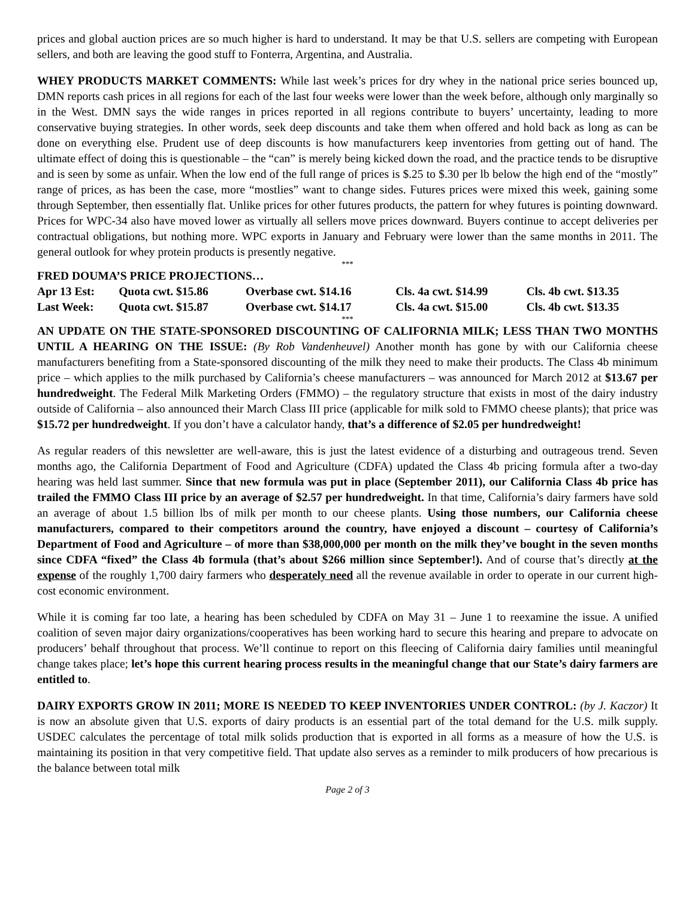prices and global auction prices are so much higher is hard to understand. It may be that U.S. sellers are competing with European sellers, and both are leaving the good stuff to Fonterra, Argentina, and Australia.
WHEY PRODUCTS MARKET COMMENTS: While last week’s prices for dry whey in the national price series bounced up, DMN reports cash prices in all regions for each of the last four weeks were lower than the week before, although only marginally so in the West. DMN says the wide ranges in prices reported in all regions contribute to buyers’ uncertainty, leading to more conservative buying strategies. In other words, seek deep discounts and take them when offered and hold back as long as can be done on everything else. Prudent use of deep discounts is how manufacturers keep inventories from getting out of hand. The ultimate effect of doing this is questionable – the “can” is merely being kicked down the road, and the practice tends to be disruptive and is seen by some as unfair. When the low end of the full range of prices is $.25 to $.30 per lb below the high end of the “mostly” range of prices, as has been the case, more “mostlies” want to change sides. Futures prices were mixed this week, gaining some through September, then essentially flat. Unlike prices for other futures products, the pattern for whey futures is pointing downward. Prices for WPC-34 also have moved lower as virtually all sellers move prices downward. Buyers continue to accept deliveries per contractual obligations, but nothing more. WPC exports in January and February were lower than the same months in 2011. The general outlook for whey protein products is presently negative.
***
FRED DOUMA’S PRICE PROJECTIONS…
| Apr 13 Est: | Quota cwt. $15.86 | Overbase cwt. $14.16 | Cls. 4a cwt. $14.99 | Cls. 4b cwt. $13.35 |
| Last Week: | Quota cwt. $15.87 | Overbase cwt. $14.17 | Cls. 4a cwt. $15.00 | Cls. 4b cwt. $13.35 |
***
AN UPDATE ON THE STATE-SPONSORED DISCOUNTING OF CALIFORNIA MILK; LESS THAN TWO MONTHS UNTIL A HEARING ON THE ISSUE: (By Rob Vandenheuvel) Another month has gone by with our California cheese manufacturers benefiting from a State-sponsored discounting of the milk they need to make their products. The Class 4b minimum price – which applies to the milk purchased by California’s cheese manufacturers – was announced for March 2012 at $13.67 per hundredweight. The Federal Milk Marketing Orders (FMMO) – the regulatory structure that exists in most of the dairy industry outside of California – also announced their March Class III price (applicable for milk sold to FMMO cheese plants); that price was $15.72 per hundredweight. If you don’t have a calculator handy, that’s a difference of $2.05 per hundredweight!
As regular readers of this newsletter are well-aware, this is just the latest evidence of a disturbing and outrageous trend. Seven months ago, the California Department of Food and Agriculture (CDFA) updated the Class 4b pricing formula after a two-day hearing was held last summer. Since that new formula was put in place (September 2011), our California Class 4b price has trailed the FMMO Class III price by an average of $2.57 per hundredweight. In that time, California’s dairy farmers have sold an average of about 1.5 billion lbs of milk per month to our cheese plants. Using those numbers, our California cheese manufacturers, compared to their competitors around the country, have enjoyed a discount – courtesy of California’s Department of Food and Agriculture – of more than $38,000,000 per month on the milk they’ve bought in the seven months since CDFA “fixed” the Class 4b formula (that’s about $266 million since September!). And of course that’s directly at the expense of the roughly 1,700 dairy farmers who desperately need all the revenue available in order to operate in our current high-cost economic environment.
While it is coming far too late, a hearing has been scheduled by CDFA on May 31 – June 1 to reexamine the issue. A unified coalition of seven major dairy organizations/cooperatives has been working hard to secure this hearing and prepare to advocate on producers’ behalf throughout that process. We’ll continue to report on this fleecing of California dairy families until meaningful change takes place; let’s hope this current hearing process results in the meaningful change that our State’s dairy farmers are entitled to.
DAIRY EXPORTS GROW IN 2011; MORE IS NEEDED TO KEEP INVENTORIES UNDER CONTROL: (by J. Kaczor) It is now an absolute given that U.S. exports of dairy products is an essential part of the total demand for the U.S. milk supply. USDEC calculates the percentage of total milk solids production that is exported in all forms as a measure of how the U.S. is maintaining its position in that very competitive field. That update also serves as a reminder to milk producers of how precarious is the balance between total milk
Page 2 of 3